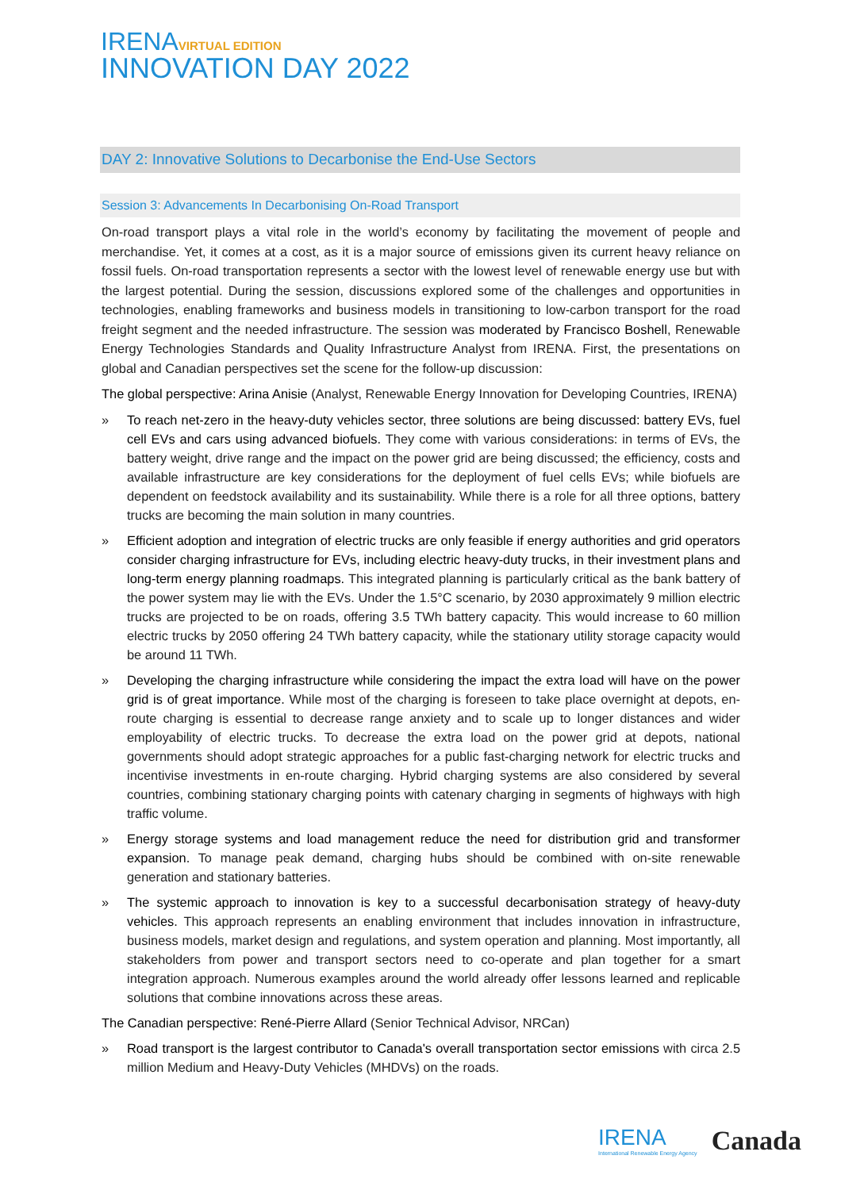IRENA VIRTUAL EDITION
INNOVATION DAY 2022
DAY 2: Innovative Solutions to Decarbonise the End-Use Sectors
Session 3: Advancements In Decarbonising On-Road Transport
On-road transport plays a vital role in the world’s economy by facilitating the movement of people and merchandise. Yet, it comes at a cost, as it is a major source of emissions given its current heavy reliance on fossil fuels. On-road transportation represents a sector with the lowest level of renewable energy use but with the largest potential. During the session, discussions explored some of the challenges and opportunities in technologies, enabling frameworks and business models in transitioning to low-carbon transport for the road freight segment and the needed infrastructure. The session was moderated by Francisco Boshell, Renewable Energy Technologies Standards and Quality Infrastructure Analyst from IRENA. First, the presentations on global and Canadian perspectives set the scene for the follow-up discussion:
The global perspective: Arina Anisie (Analyst, Renewable Energy Innovation for Developing Countries, IRENA)
» To reach net-zero in the heavy-duty vehicles sector, three solutions are being discussed: battery EVs, fuel cell EVs and cars using advanced biofuels. They come with various considerations: in terms of EVs, the battery weight, drive range and the impact on the power grid are being discussed; the efficiency, costs and available infrastructure are key considerations for the deployment of fuel cells EVs; while biofuels are dependent on feedstock availability and its sustainability. While there is a role for all three options, battery trucks are becoming the main solution in many countries.
» Efficient adoption and integration of electric trucks are only feasible if energy authorities and grid operators consider charging infrastructure for EVs, including electric heavy-duty trucks, in their investment plans and long-term energy planning roadmaps. This integrated planning is particularly critical as the bank battery of the power system may lie with the EVs. Under the 1.5°C scenario, by 2030 approximately 9 million electric trucks are projected to be on roads, offering 3.5 TWh battery capacity. This would increase to 60 million electric trucks by 2050 offering 24 TWh battery capacity, while the stationary utility storage capacity would be around 11 TWh.
» Developing the charging infrastructure while considering the impact the extra load will have on the power grid is of great importance. While most of the charging is foreseen to take place overnight at depots, en-route charging is essential to decrease range anxiety and to scale up to longer distances and wider employability of electric trucks. To decrease the extra load on the power grid at depots, national governments should adopt strategic approaches for a public fast-charging network for electric trucks and incentivise investments in en-route charging. Hybrid charging systems are also considered by several countries, combining stationary charging points with catenary charging in segments of highways with high traffic volume.
» Energy storage systems and load management reduce the need for distribution grid and transformer expansion. To manage peak demand, charging hubs should be combined with on-site renewable generation and stationary batteries.
» The systemic approach to innovation is key to a successful decarbonisation strategy of heavy-duty vehicles. This approach represents an enabling environment that includes innovation in infrastructure, business models, market design and regulations, and system operation and planning. Most importantly, all stakeholders from power and transport sectors need to co-operate and plan together for a smart integration approach. Numerous examples around the world already offer lessons learned and replicable solutions that combine innovations across these areas.
The Canadian perspective: René-Pierre Allard (Senior Technical Advisor, NRCan)
» Road transport is the largest contributor to Canada's overall transportation sector emissions with circa 2.5 million Medium and Heavy-Duty Vehicles (MHDVs) on the roads.
IRENA
International Renewable Energy Agency
Canada